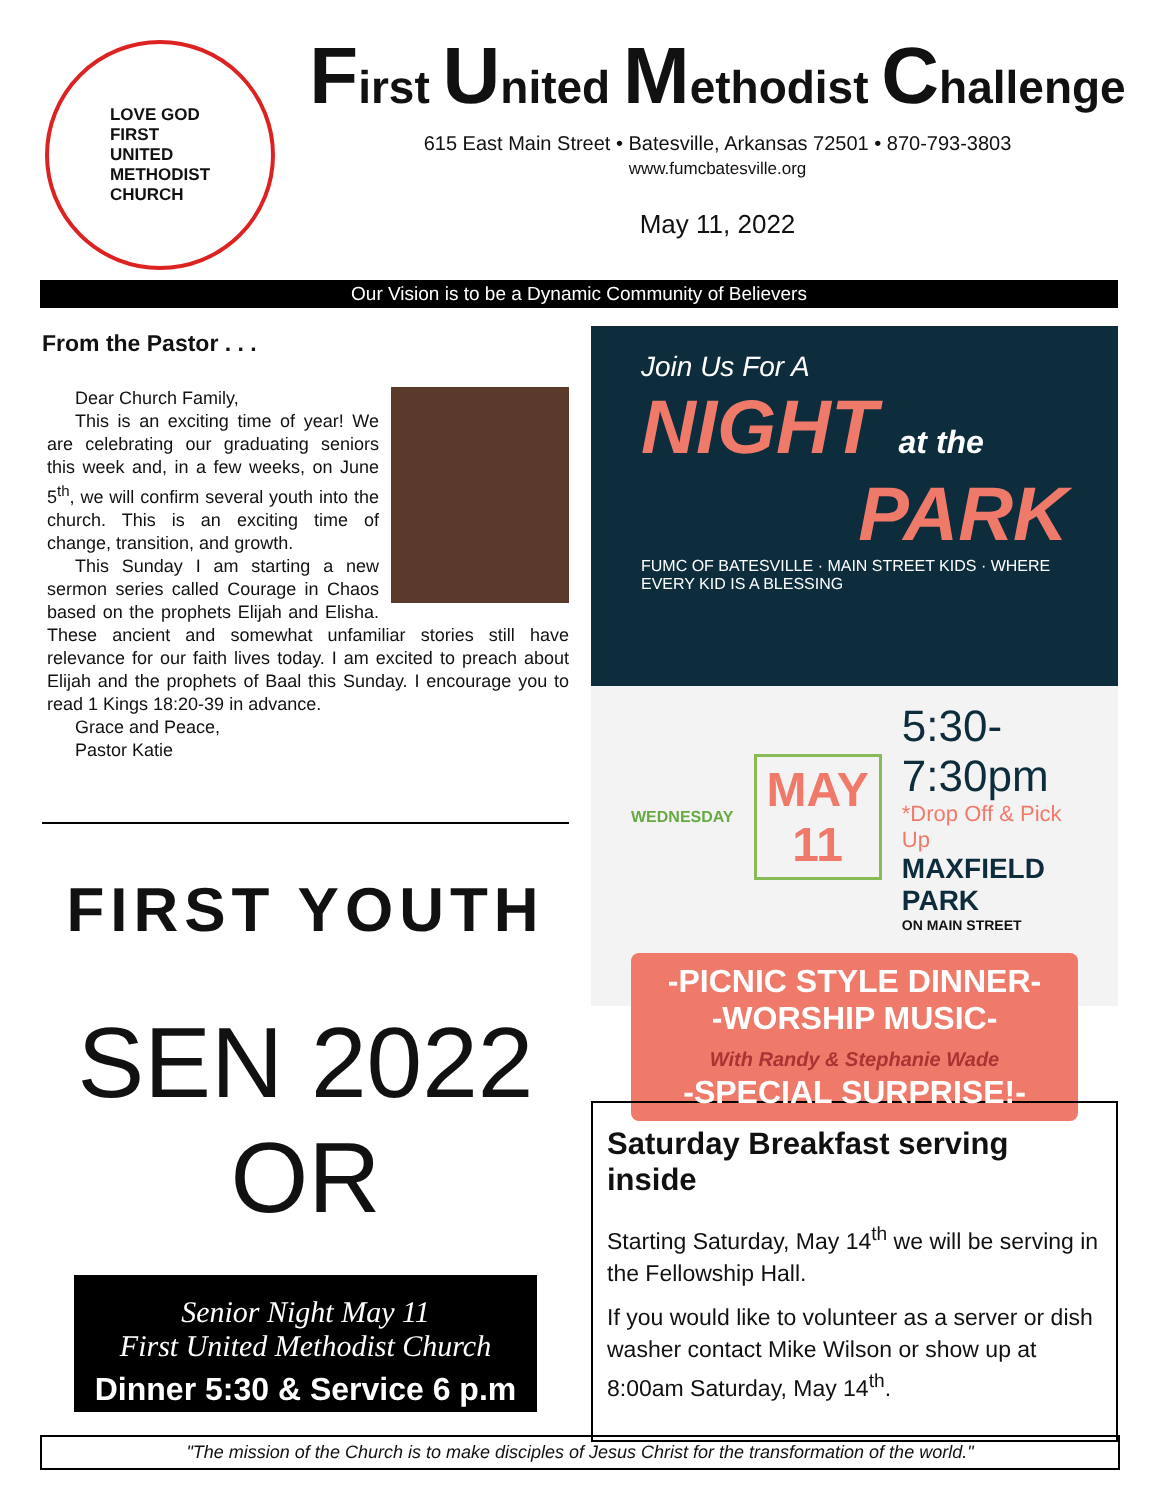LOVE GOD
FIRST
UNITED
METHODIST
CHURCH
First United Methodist Challenge
615 East Main Street • Batesville, Arkansas 72501 • 870-793-3803
www.fumcbatesville.org
May 11, 2022
Our Vision is to be a Dynamic Community of Believers
From the Pastor . . .
Dear Church Family,
This is an exciting time of year! We are celebrating our graduating seniors this week and, in a few weeks, on June 5<sup>th</sup>, we will confirm several youth into the church. This is an exciting time of change, transition, and growth.
This Sunday I am starting a new sermon series called Courage in Chaos based on the prophets Elijah and Elisha. These ancient and somewhat unfamiliar stories still have relevance for our faith lives today. I am excited to preach about Elijah and the prophets of Baal this Sunday. I encourage you to read 1 Kings 18:20-39 in advance.
Grace and Peace,
Pastor Katie
FIRST YOUTH
SEN 2022 OR
Senior Night May 11
First United Methodist Church
Dinner 5:30 & Service 6 p.m
Join Us For A
NIGHT at the
PARK
FUMC OF BATESVILLE · MAIN STREET KIDS · WHERE EVERY KID IS A BLESSING
WEDNESDAY
MAY
11
5:30-7:30pm
*Drop Off & Pick Up
MAXFIELD PARK
ON MAIN STREET
-PICNIC STYLE DINNER-
-WORSHIP MUSIC-
With Randy & Stephanie Wade
-SPECIAL SURPRISE!-
Saturday Breakfast serving inside
Starting Saturday, May 14<sup>th</sup> we will be serving in the Fellowship Hall.
If you would like to volunteer as a server or dish washer contact Mike Wilson or show up at 8:00am Saturday, May 14<sup>th</sup>.
"The mission of the Church is to make disciples of Jesus Christ for the transformation of the world."